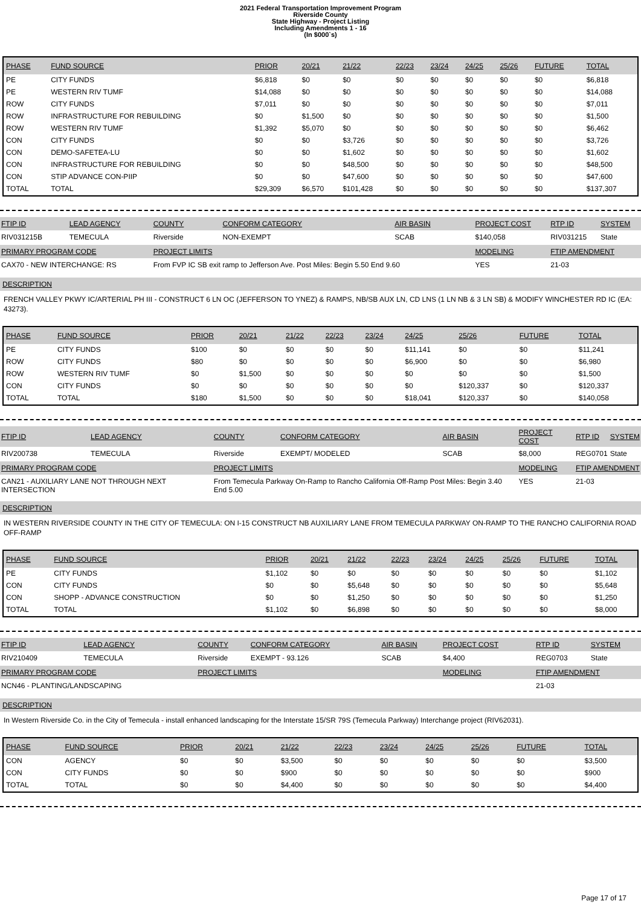2021 Federal Transportation Improvement Program
Riverside County
State Highway - Project Listing
Including Amendments 1 - 16
(In $000`s)
| PHASE | FUND SOURCE | PRIOR | 20/21 | 21/22 | 22/23 | 23/24 | 24/25 | 25/26 | FUTURE | TOTAL |
| --- | --- | --- | --- | --- | --- | --- | --- | --- | --- | --- |
| PE | CITY FUNDS | $6,818 | $0 | $0 | $0 | $0 | $0 | $0 | $0 | $6,818 |
| PE | WESTERN RIV TUMF | $14,088 | $0 | $0 | $0 | $0 | $0 | $0 | $0 | $14,088 |
| ROW | CITY FUNDS | $7,011 | $0 | $0 | $0 | $0 | $0 | $0 | $0 | $7,011 |
| ROW | INFRASTRUCTURE FOR REBUILDING | $0 | $1,500 | $0 | $0 | $0 | $0 | $0 | $0 | $1,500 |
| ROW | WESTERN RIV TUMF | $1,392 | $5,070 | $0 | $0 | $0 | $0 | $0 | $0 | $6,462 |
| CON | CITY FUNDS | $0 | $0 | $3,726 | $0 | $0 | $0 | $0 | $0 | $3,726 |
| CON | DEMO-SAFETEA-LU | $0 | $0 | $1,602 | $0 | $0 | $0 | $0 | $0 | $1,602 |
| CON | INFRASTRUCTURE FOR REBUILDING | $0 | $0 | $48,500 | $0 | $0 | $0 | $0 | $0 | $48,500 |
| CON | STIP ADVANCE CON-PIIP | $0 | $0 | $47,600 | $0 | $0 | $0 | $0 | $0 | $47,600 |
| TOTAL | TOTAL | $29,309 | $6,570 | $101,428 | $0 | $0 | $0 | $0 | $0 | $137,307 |
| FTIP ID | LEAD AGENCY | COUNTY | CONFORM CATEGORY | AIR BASIN | PROJECT COST | RTP ID | SYSTEM |
| --- | --- | --- | --- | --- | --- | --- | --- |
| RIV031215B | TEMECULA | Riverside | NON-EXEMPT | SCAB | $140,058 | RIV031215 | State |
| PRIMARY PROGRAM CODE | | PROJECT LIMITS | | | MODELING | FTIP AMENDMENT | |
| CAX70 - NEW INTERCHANGE: RS | | From FVP IC SB exit ramp to Jefferson Ave. Post Miles: Begin 5.50 End 9.60 | | | YES | 21-03 | |
DESCRIPTION
FRENCH VALLEY PKWY IC/ARTERIAL PH III - CONSTRUCT 6 LN OC (JEFFERSON TO YNEZ) & RAMPS, NB/SB AUX LN, CD LNS (1 LN NB & 3 LN SB) & MODIFY WINCHESTER RD IC (EA: 43273).
| PHASE | FUND SOURCE | PRIOR | 20/21 | 21/22 | 22/23 | 23/24 | 24/25 | 25/26 | FUTURE | TOTAL |
| --- | --- | --- | --- | --- | --- | --- | --- | --- | --- | --- |
| PE | CITY FUNDS | $100 | $0 | $0 | $0 | $0 | $11,141 | $0 | $0 | $11,241 |
| ROW | CITY FUNDS | $80 | $0 | $0 | $0 | $0 | $6,900 | $0 | $0 | $6,980 |
| ROW | WESTERN RIV TUMF | $0 | $1,500 | $0 | $0 | $0 | $0 | $0 | $0 | $1,500 |
| CON | CITY FUNDS | $0 | $0 | $0 | $0 | $0 | $0 | $120,337 | $0 | $120,337 |
| TOTAL | TOTAL | $180 | $1,500 | $0 | $0 | $0 | $18,041 | $120,337 | $0 | $140,058 |
| FTIP ID | LEAD AGENCY | COUNTY | CONFORM CATEGORY | AIR BASIN | PROJECT COST | RTP ID | SYSTEM |
| --- | --- | --- | --- | --- | --- | --- | --- |
| RIV200738 | TEMECULA | Riverside | EXEMPT/ MODELED | SCAB | $8,000 | REG0701 | State |
| PRIMARY PROGRAM CODE | | PROJECT LIMITS | | | MODELING | FTIP AMENDMENT | |
| CAN21 - AUXILIARY LANE NOT THROUGH NEXT INTERSECTION | | From Temecula Parkway On-Ramp to Rancho California Off-Ramp Post Miles: Begin 3.40 End 5.00 | | | YES | 21-03 | |
DESCRIPTION
IN WESTERN RIVERSIDE COUNTY IN THE CITY OF TEMECULA: ON I-15 CONSTRUCT NB AUXILIARY LANE FROM TEMECULA PARKWAY ON-RAMP TO THE RANCHO CALIFORNIA ROAD OFF-RAMP
| PHASE | FUND SOURCE | PRIOR | 20/21 | 21/22 | 22/23 | 23/24 | 24/25 | 25/26 | FUTURE | TOTAL |
| --- | --- | --- | --- | --- | --- | --- | --- | --- | --- | --- |
| PE | CITY FUNDS | $1,102 | $0 | $0 | $0 | $0 | $0 | $0 | $0 | $1,102 |
| CON | CITY FUNDS | $0 | $0 | $5,648 | $0 | $0 | $0 | $0 | $0 | $5,648 |
| CON | SHOPP - ADVANCE CONSTRUCTION | $0 | $0 | $1,250 | $0 | $0 | $0 | $0 | $0 | $1,250 |
| TOTAL | TOTAL | $1,102 | $0 | $6,898 | $0 | $0 | $0 | $0 | $0 | $8,000 |
| FTIP ID | LEAD AGENCY | COUNTY | CONFORM CATEGORY | AIR BASIN | PROJECT COST | RTP ID | SYSTEM |
| --- | --- | --- | --- | --- | --- | --- | --- |
| RIV210409 | TEMECULA | Riverside | EXEMPT - 93.126 | SCAB | $4,400 | REG0703 | State |
| PRIMARY PROGRAM CODE | | PROJECT LIMITS | | | MODELING | FTIP AMENDMENT | |
| NCN46 - PLANTING/LANDSCAPING | | | | | | 21-03 | |
DESCRIPTION
In Western Riverside Co. in the City of Temecula - install enhanced landscaping for the Interstate 15/SR 79S (Temecula Parkway) Interchange project (RIV62031).
| PHASE | FUND SOURCE | PRIOR | 20/21 | 21/22 | 22/23 | 23/24 | 24/25 | 25/26 | FUTURE | TOTAL |
| --- | --- | --- | --- | --- | --- | --- | --- | --- | --- | --- |
| CON | AGENCY | $0 | $0 | $3,500 | $0 | $0 | $0 | $0 | $0 | $3,500 |
| CON | CITY FUNDS | $0 | $0 | $900 | $0 | $0 | $0 | $0 | $0 | $900 |
| TOTAL | TOTAL | $0 | $0 | $4,400 | $0 | $0 | $0 | $0 | $0 | $4,400 |
Page 17 of 17